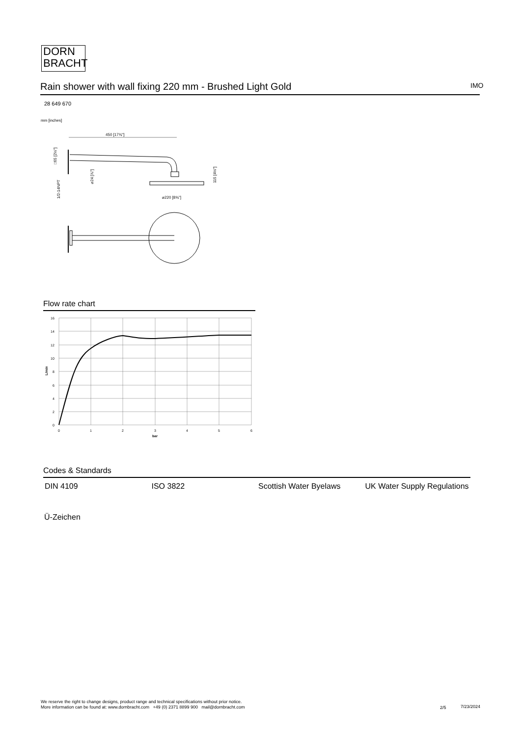DORN
BRACHT
Rain shower with wall fixing 220 mm - Brushed Light Gold IMO
28 649 670
mm [inches]
450 [17¾"]
⌀220 [8⅝"]
□65 [2½"]
⌀24 [⅞"]
1/2-14NPT
115 [4½"]
Flow rate chart
16
14
12
10
8
6
4
2
0
0
1
2
3
4
5
6
bar
L/min
Codes & Standards
| DIN 4109 | ISO 3822 | Scottish Water Byelaws | UK Water Supply Regulations |
Ü-Zeichen
We reserve the right to change designs, product range and technical specifications without prior notice.
More information can be found at: www.dornbracht.com +49 (0) 2371 8899 900 mail@dornbracht.com
2/5 7/23/2024